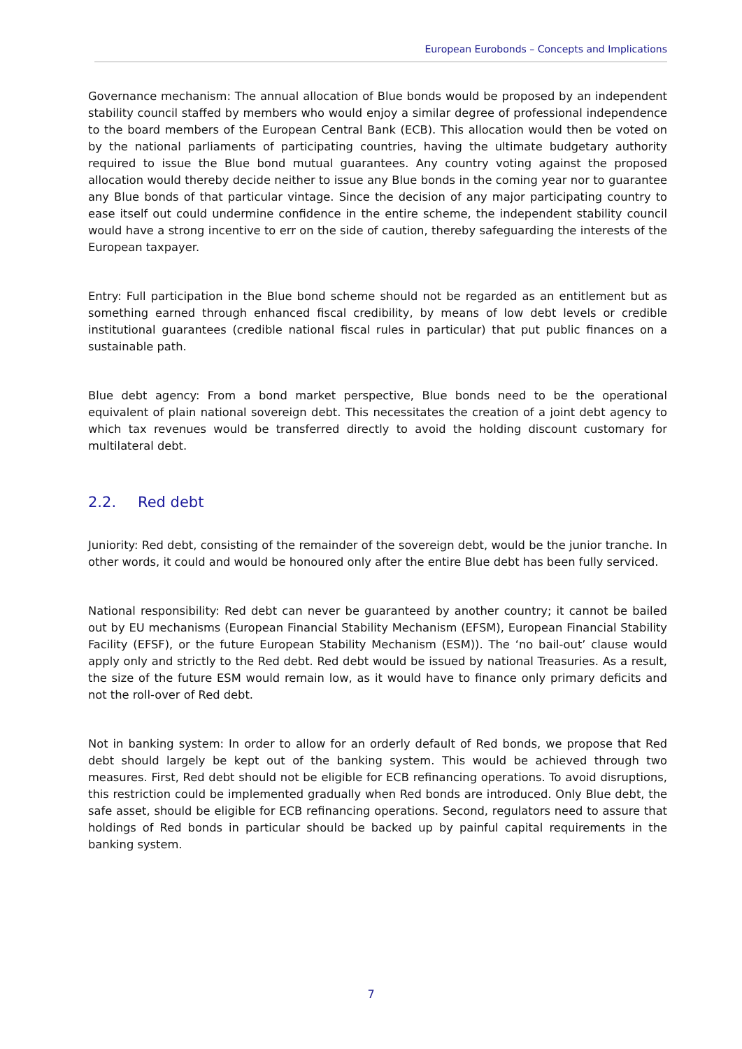European Eurobonds – Concepts and Implications
Governance mechanism: The annual allocation of Blue bonds would be proposed by an independent stability council staffed by members who would enjoy a similar degree of professional independence to the board members of the European Central Bank (ECB). This allocation would then be voted on by the national parliaments of participating countries, having the ultimate budgetary authority required to issue the Blue bond mutual guarantees. Any country voting against the proposed allocation would thereby decide neither to issue any Blue bonds in the coming year nor to guarantee any Blue bonds of that particular vintage. Since the decision of any major participating country to ease itself out could undermine confidence in the entire scheme, the independent stability council would have a strong incentive to err on the side of caution, thereby safeguarding the interests of the European taxpayer.
Entry: Full participation in the Blue bond scheme should not be regarded as an entitlement but as something earned through enhanced fiscal credibility, by means of low debt levels or credible institutional guarantees (credible national fiscal rules in particular) that put public finances on a sustainable path.
Blue debt agency: From a bond market perspective, Blue bonds need to be the operational equivalent of plain national sovereign debt. This necessitates the creation of a joint debt agency to which tax revenues would be transferred directly to avoid the holding discount customary for multilateral debt.
2.2. Red debt
Juniority: Red debt, consisting of the remainder of the sovereign debt, would be the junior tranche. In other words, it could and would be honoured only after the entire Blue debt has been fully serviced.
National responsibility: Red debt can never be guaranteed by another country; it cannot be bailed out by EU mechanisms (European Financial Stability Mechanism (EFSM), European Financial Stability Facility (EFSF), or the future European Stability Mechanism (ESM)). The ‘no bail-out’ clause would apply only and strictly to the Red debt. Red debt would be issued by national Treasuries. As a result, the size of the future ESM would remain low, as it would have to finance only primary deficits and not the roll-over of Red debt.
Not in banking system: In order to allow for an orderly default of Red bonds, we propose that Red debt should largely be kept out of the banking system. This would be achieved through two measures. First, Red debt should not be eligible for ECB refinancing operations. To avoid disruptions, this restriction could be implemented gradually when Red bonds are introduced. Only Blue debt, the safe asset, should be eligible for ECB refinancing operations. Second, regulators need to assure that holdings of Red bonds in particular should be backed up by painful capital requirements in the banking system.
7